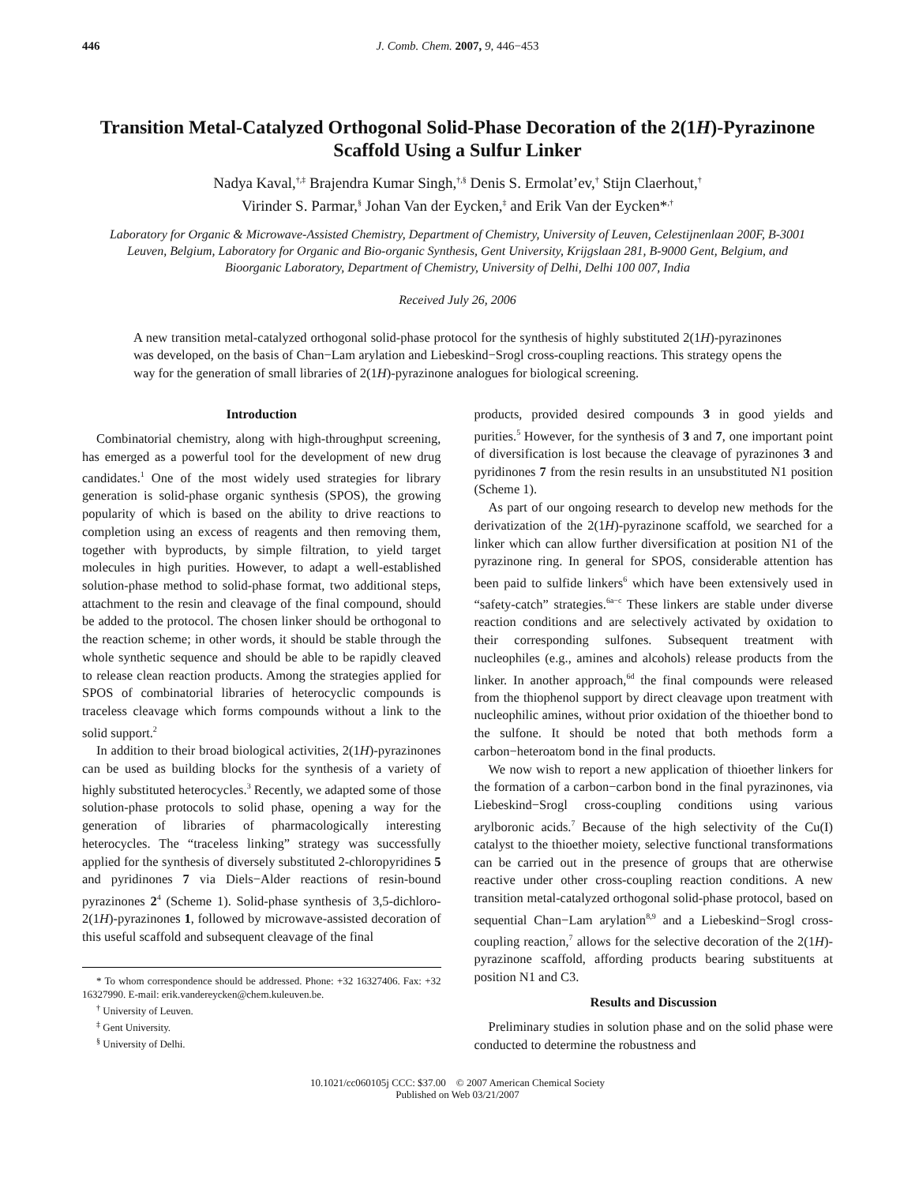446 J. Comb. Chem. 2007, 9, 446−453
Transition Metal-Catalyzed Orthogonal Solid-Phase Decoration of the 2(1H)-Pyrazinone Scaffold Using a Sulfur Linker
Nadya Kaval,<sup>†,‡</sup> Brajendra Kumar Singh,<sup>†,§</sup> Denis S. Ermolat’ev,<sup>†</sup> Stijn Claerhout,<sup>†</sup>
Virinder S. Parmar,<sup>§</sup> Johan Van der Eycken,<sup>‡</sup> and Erik Van der Eycken*<sup>,†</sup>
Laboratory for Organic & Microwave-Assisted Chemistry, Department of Chemistry, University of Leuven, Celestijnenlaan 200F, B-3001 Leuven, Belgium, Laboratory for Organic and Bio-organic Synthesis, Gent University, Krijgslaan 281, B-9000 Gent, Belgium, and Bioorganic Laboratory, Department of Chemistry, University of Delhi, Delhi 100 007, India
Received July 26, 2006
A new transition metal-catalyzed orthogonal solid-phase protocol for the synthesis of highly substituted 2(1H)-pyrazinones was developed, on the basis of Chan−Lam arylation and Liebeskind−Srogl cross-coupling reactions. This strategy opens the way for the generation of small libraries of 2(1H)-pyrazinone analogues for biological screening.
Introduction
Combinatorial chemistry, along with high-throughput screening, has emerged as a powerful tool for the development of new drug candidates.<sup>1</sup> One of the most widely used strategies for library generation is solid-phase organic synthesis (SPOS), the growing popularity of which is based on the ability to drive reactions to completion using an excess of reagents and then removing them, together with byproducts, by simple filtration, to yield target molecules in high purities. However, to adapt a well-established solution-phase method to solid-phase format, two additional steps, attachment to the resin and cleavage of the final compound, should be added to the protocol. The chosen linker should be orthogonal to the reaction scheme; in other words, it should be stable through the whole synthetic sequence and should be able to be rapidly cleaved to release clean reaction products. Among the strategies applied for SPOS of combinatorial libraries of heterocyclic compounds is traceless cleavage which forms compounds without a link to the solid support.<sup>2</sup>
In addition to their broad biological activities, 2(1H)-pyrazinones can be used as building blocks for the synthesis of a variety of highly substituted heterocycles.<sup>3</sup> Recently, we adapted some of those solution-phase protocols to solid phase, opening a way for the generation of libraries of pharmacologically interesting heterocycles. The “traceless linking” strategy was successfully applied for the synthesis of diversely substituted 2-chloropyridines 5 and pyridinones 7 via Diels−Alder reactions of resin-bound pyrazinones 2<sup>4</sup> (Scheme 1). Solid-phase synthesis of 3,5-dichloro-2(1H)-pyrazinones 1, followed by microwave-assisted decoration of this useful scaffold and subsequent cleavage of the final
* To whom correspondence should be addressed. Phone: +32 16327406. Fax: +32 16327990. E-mail: erik.vandereycken@chem.kuleuven.be.
<sup>†</sup> University of Leuven.
<sup>‡</sup> Gent University.
<sup>§</sup> University of Delhi.
products, provided desired compounds 3 in good yields and purities.<sup>5</sup> However, for the synthesis of 3 and 7, one important point of diversification is lost because the cleavage of pyrazinones 3 and pyridinones 7 from the resin results in an unsubstituted N1 position (Scheme 1).
As part of our ongoing research to develop new methods for the derivatization of the 2(1H)-pyrazinone scaffold, we searched for a linker which can allow further diversification at position N1 of the pyrazinone ring. In general for SPOS, considerable attention has been paid to sulfide linkers<sup>6</sup> which have been extensively used in “safety-catch” strategies.<sup>6a−c</sup> These linkers are stable under diverse reaction conditions and are selectively activated by oxidation to their corresponding sulfones. Subsequent treatment with nucleophiles (e.g., amines and alcohols) release products from the linker. In another approach,<sup>6d</sup> the final compounds were released from the thiophenol support by direct cleavage upon treatment with nucleophilic amines, without prior oxidation of the thioether bond to the sulfone. It should be noted that both methods form a carbon−heteroatom bond in the final products.
We now wish to report a new application of thioether linkers for the formation of a carbon−carbon bond in the final pyrazinones, via Liebeskind−Srogl cross-coupling conditions using various arylboronic acids.<sup>7</sup> Because of the high selectivity of the Cu(I) catalyst to the thioether moiety, selective functional transformations can be carried out in the presence of groups that are otherwise reactive under other cross-coupling reaction conditions. A new transition metal-catalyzed orthogonal solid-phase protocol, based on sequential Chan−Lam arylation<sup>8,9</sup> and a Liebeskind−Srogl cross-coupling reaction,<sup>7</sup> allows for the selective decoration of the 2(1H)-pyrazinone scaffold, affording products bearing substituents at position N1 and C3.
Results and Discussion
Preliminary studies in solution phase and on the solid phase were conducted to determine the robustness and
10.1021/cc060105j CCC: $37.00 © 2007 American Chemical Society
Published on Web 03/21/2007